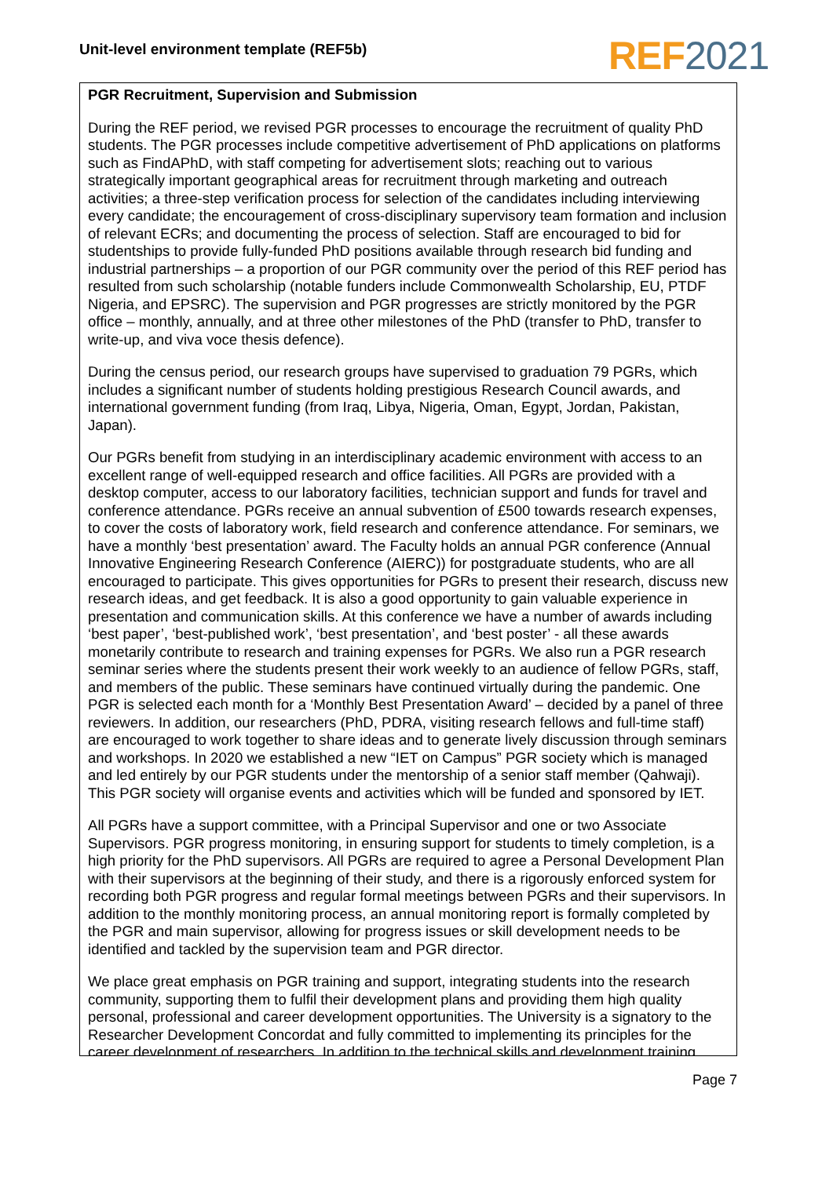Unit-level environment template (REF5b)
REF 2021
PGR Recruitment, Supervision and Submission
During the REF period, we revised PGR processes to encourage the recruitment of quality PhD students. The PGR processes include competitive advertisement of PhD applications on platforms such as FindAPhD, with staff competing for advertisement slots; reaching out to various strategically important geographical areas for recruitment through marketing and outreach activities; a three-step verification process for selection of the candidates including interviewing every candidate; the encouragement of cross-disciplinary supervisory team formation and inclusion of relevant ECRs; and documenting the process of selection. Staff are encouraged to bid for studentships to provide fully-funded PhD positions available through research bid funding and industrial partnerships – a proportion of our PGR community over the period of this REF period has resulted from such scholarship (notable funders include Commonwealth Scholarship, EU, PTDF Nigeria, and EPSRC). The supervision and PGR progresses are strictly monitored by the PGR office – monthly, annually, and at three other milestones of the PhD (transfer to PhD, transfer to write-up, and viva voce thesis defence).
During the census period, our research groups have supervised to graduation 79 PGRs, which includes a significant number of students holding prestigious Research Council awards, and international government funding (from Iraq, Libya, Nigeria, Oman, Egypt, Jordan, Pakistan, Japan).
Our PGRs benefit from studying in an interdisciplinary academic environment with access to an excellent range of well-equipped research and office facilities. All PGRs are provided with a desktop computer, access to our laboratory facilities, technician support and funds for travel and conference attendance. PGRs receive an annual subvention of £500 towards research expenses, to cover the costs of laboratory work, field research and conference attendance. For seminars, we have a monthly ‘best presentation’ award. The Faculty holds an annual PGR conference (Annual Innovative Engineering Research Conference (AIERC)) for postgraduate students, who are all encouraged to participate. This gives opportunities for PGRs to present their research, discuss new research ideas, and get feedback. It is also a good opportunity to gain valuable experience in presentation and communication skills. At this conference we have a number of awards including ‘best paper’, ‘best-published work’, ‘best presentation’, and ‘best poster’ - all these awards monetarily contribute to research and training expenses for PGRs. We also run a PGR research seminar series where the students present their work weekly to an audience of fellow PGRs, staff, and members of the public. These seminars have continued virtually during the pandemic. One PGR is selected each month for a ‘Monthly Best Presentation Award’ – decided by a panel of three reviewers. In addition, our researchers (PhD, PDRA, visiting research fellows and full-time staff) are encouraged to work together to share ideas and to generate lively discussion through seminars and workshops. In 2020 we established a new “IET on Campus” PGR society which is managed and led entirely by our PGR students under the mentorship of a senior staff member (Qahwaji). This PGR society will organise events and activities which will be funded and sponsored by IET.
All PGRs have a support committee, with a Principal Supervisor and one or two Associate Supervisors. PGR progress monitoring, in ensuring support for students to timely completion, is a high priority for the PhD supervisors. All PGRs are required to agree a Personal Development Plan with their supervisors at the beginning of their study, and there is a rigorously enforced system for recording both PGR progress and regular formal meetings between PGRs and their supervisors. In addition to the monthly monitoring process, an annual monitoring report is formally completed by the PGR and main supervisor, allowing for progress issues or skill development needs to be identified and tackled by the supervision team and PGR director.
We place great emphasis on PGR training and support, integrating students into the research community, supporting them to fulfil their development plans and providing them high quality personal, professional and career development opportunities. The University is a signatory to the Researcher Development Concordat and fully committed to implementing its principles for the career development of researchers. In addition to the technical skills and development training
Page 7